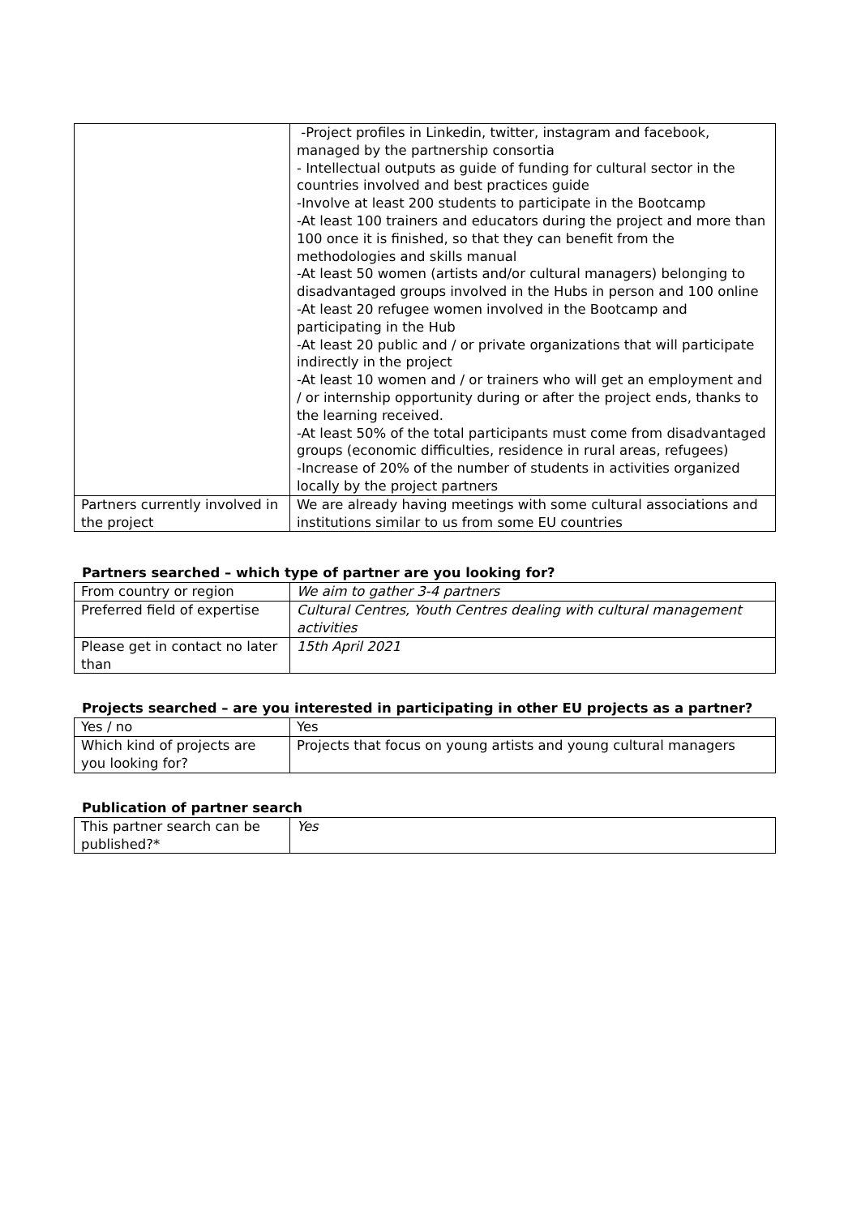| | -Project profiles in Linkedin, twitter, instagram and facebook, managed by the partnership consortia - Intellectual outputs as guide of funding for cultural sector in the countries involved and best practices guide -Involve at least 200 students to participate in the Bootcamp -At least 100 trainers and educators during the project and more than 100 once it is finished, so that they can benefit from the methodologies and skills manual -At least 50 women (artists and/or cultural managers) belonging to disadvantaged groups involved in the Hubs in person and 100 online -At least 20 refugee women involved in the Bootcamp and participating in the Hub -At least 20 public and / or private organizations that will participate indirectly in the project -At least 10 women and / or trainers who will get an employment and / or internship opportunity during or after the project ends, thanks to the learning received. -At least 50% of the total participants must come from disadvantaged groups (economic difficulties, residence in rural areas, refugees) -Increase of 20% of the number of students in activities organized locally by the project partners |
| Partners currently involved in the project | We are already having meetings with some cultural associations and institutions similar to us from some EU countries |
Partners searched – which type of partner are you looking for?
| From country or region | We aim to gather 3-4 partners |
| Preferred field of expertise | Cultural Centres, Youth Centres dealing with cultural management activities |
| Please get in contact no later than | 15th April 2021 |
Projects searched – are you interested in participating in other EU projects as a partner?
| Yes / no | Yes |
| Which kind of projects are you looking for? | Projects that focus on young artists and young cultural managers |
Publication of partner search
| This partner search can be published?* | Yes |